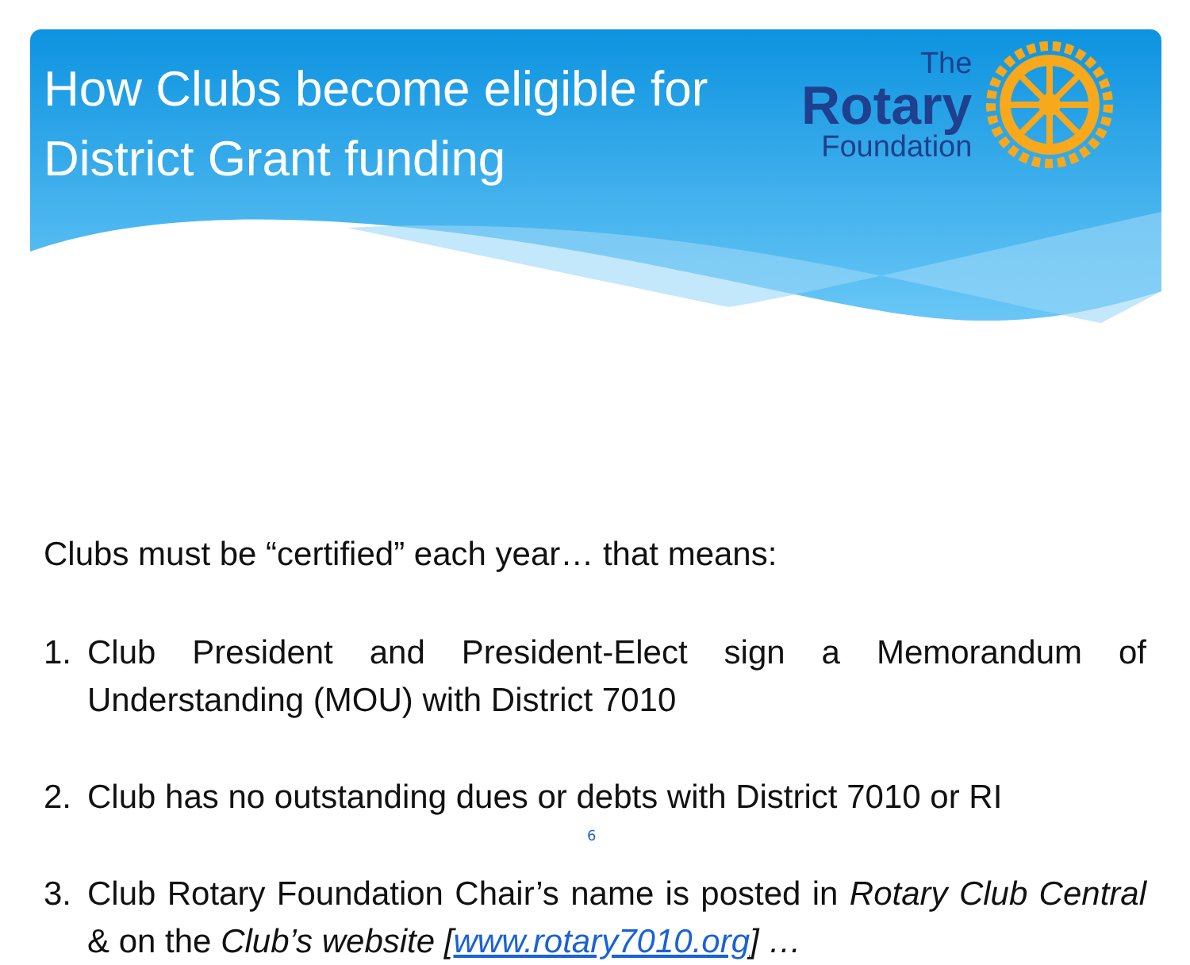How Clubs become eligible for District Grant funding
The
Rotary
Foundation
Clubs must be “certified” each year… that means:
1. Club President and President-Elect sign a Memorandum of Understanding (MOU) with District 7010
2. Club has no outstanding dues or debts with District 7010 or RI
3. Club Rotary Foundation Chair’s name is posted in Rotary Club Central & on the Club’s website [www.rotary7010.org] …
6